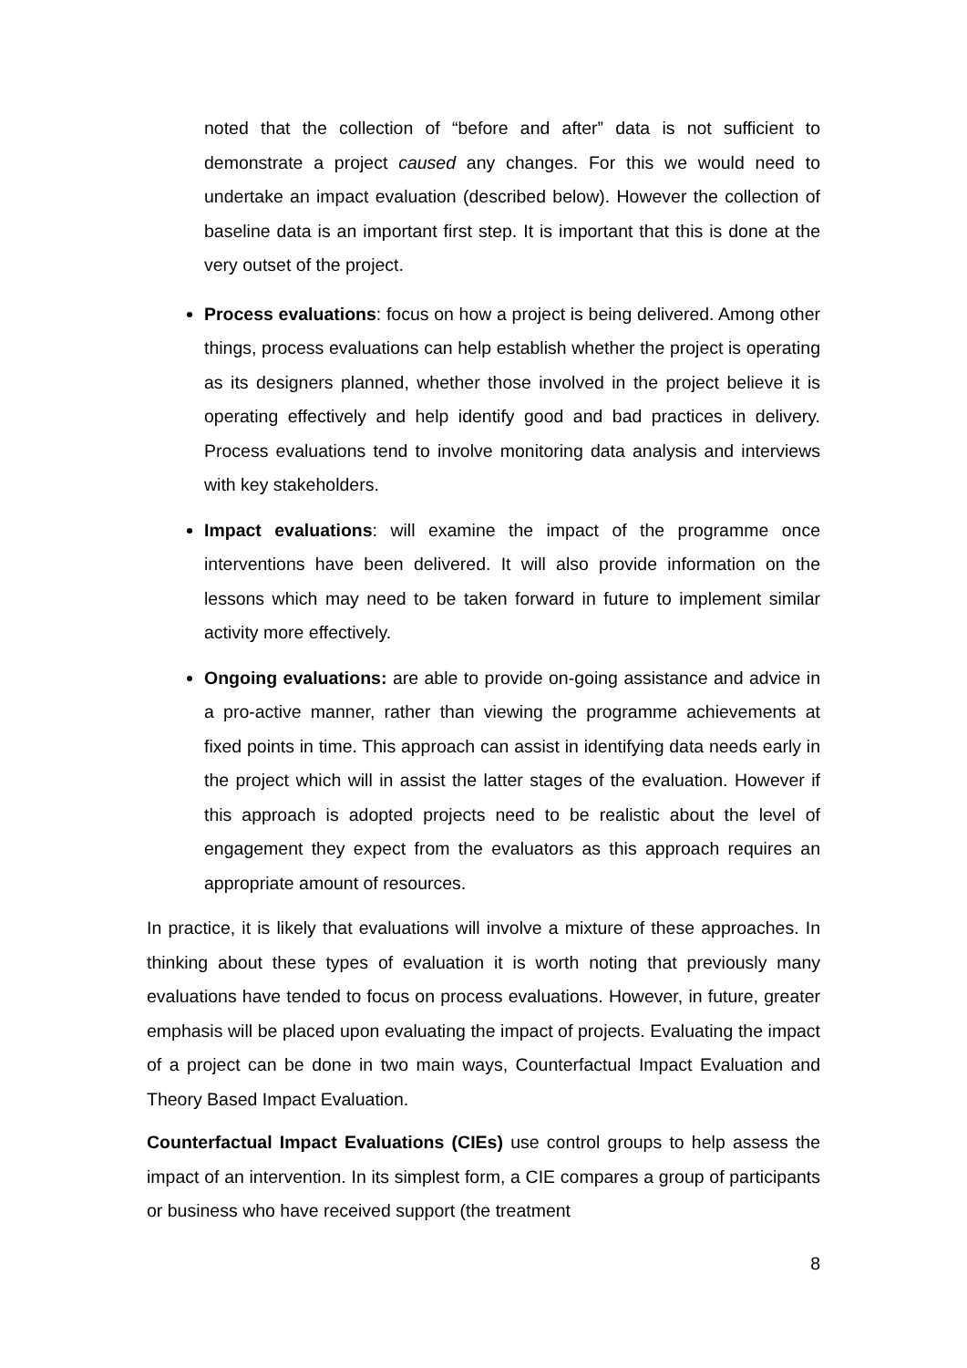noted that the collection of “before and after” data is not sufficient to demonstrate a project caused any changes. For this we would need to undertake an impact evaluation (described below). However the collection of baseline data is an important first step. It is important that this is done at the very outset of the project.
Process evaluations: focus on how a project is being delivered. Among other things, process evaluations can help establish whether the project is operating as its designers planned, whether those involved in the project believe it is operating effectively and help identify good and bad practices in delivery. Process evaluations tend to involve monitoring data analysis and interviews with key stakeholders.
Impact evaluations: will examine the impact of the programme once interventions have been delivered. It will also provide information on the lessons which may need to be taken forward in future to implement similar activity more effectively.
Ongoing evaluations: are able to provide on-going assistance and advice in a pro-active manner, rather than viewing the programme achievements at fixed points in time. This approach can assist in identifying data needs early in the project which will in assist the latter stages of the evaluation. However if this approach is adopted projects need to be realistic about the level of engagement they expect from the evaluators as this approach requires an appropriate amount of resources.
In practice, it is likely that evaluations will involve a mixture of these approaches. In thinking about these types of evaluation it is worth noting that previously many evaluations have tended to focus on process evaluations. However, in future, greater emphasis will be placed upon evaluating the impact of projects. Evaluating the impact of a project can be done in two main ways, Counterfactual Impact Evaluation and Theory Based Impact Evaluation.
Counterfactual Impact Evaluations (CIEs) use control groups to help assess the impact of an intervention. In its simplest form, a CIE compares a group of participants or business who have received support (the treatment
8